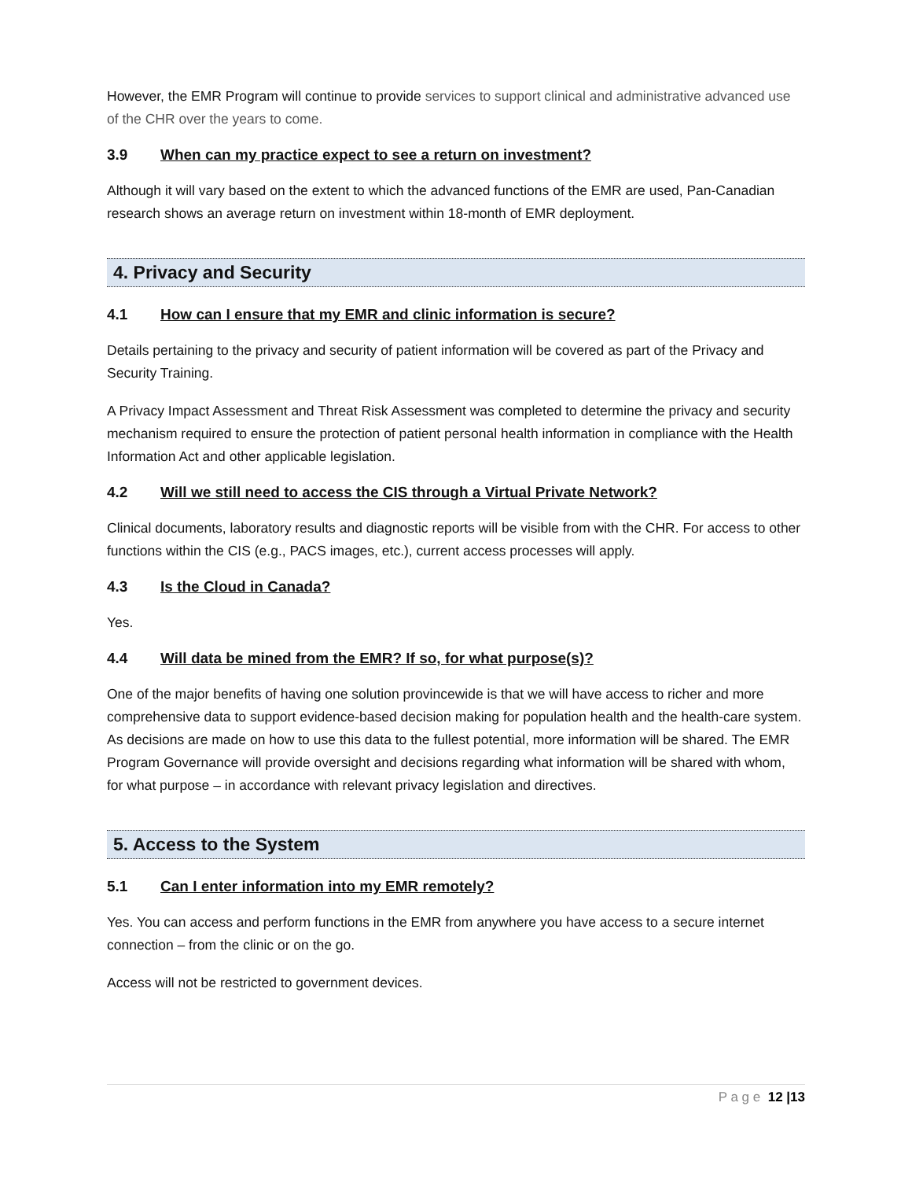However, the EMR Program will continue to provide services to support clinical and administrative advanced use of the CHR over the years to come.
3.9 When can my practice expect to see a return on investment?
Although it will vary based on the extent to which the advanced functions of the EMR are used, Pan-Canadian research shows an average return on investment within 18-month of EMR deployment.
4. Privacy and Security
4.1 How can I ensure that my EMR and clinic information is secure?
Details pertaining to the privacy and security of patient information will be covered as part of the Privacy and Security Training.
A Privacy Impact Assessment and Threat Risk Assessment was completed to determine the privacy and security mechanism required to ensure the protection of patient personal health information in compliance with the Health Information Act and other applicable legislation.
4.2 Will we still need to access the CIS through a Virtual Private Network?
Clinical documents, laboratory results and diagnostic reports will be visible from with the CHR. For access to other functions within the CIS (e.g., PACS images, etc.), current access processes will apply.
4.3 Is the Cloud in Canada?
Yes.
4.4 Will data be mined from the EMR? If so, for what purpose(s)?
One of the major benefits of having one solution provincewide is that we will have access to richer and more comprehensive data to support evidence-based decision making for population health and the health-care system. As decisions are made on how to use this data to the fullest potential, more information will be shared. The EMR Program Governance will provide oversight and decisions regarding what information will be shared with whom, for what purpose – in accordance with relevant privacy legislation and directives.
5. Access to the System
5.1 Can I enter information into my EMR remotely?
Yes. You can access and perform functions in the EMR from anywhere you have access to a secure internet connection – from the clinic or on the go.
Access will not be restricted to government devices.
P a g e 12 |13